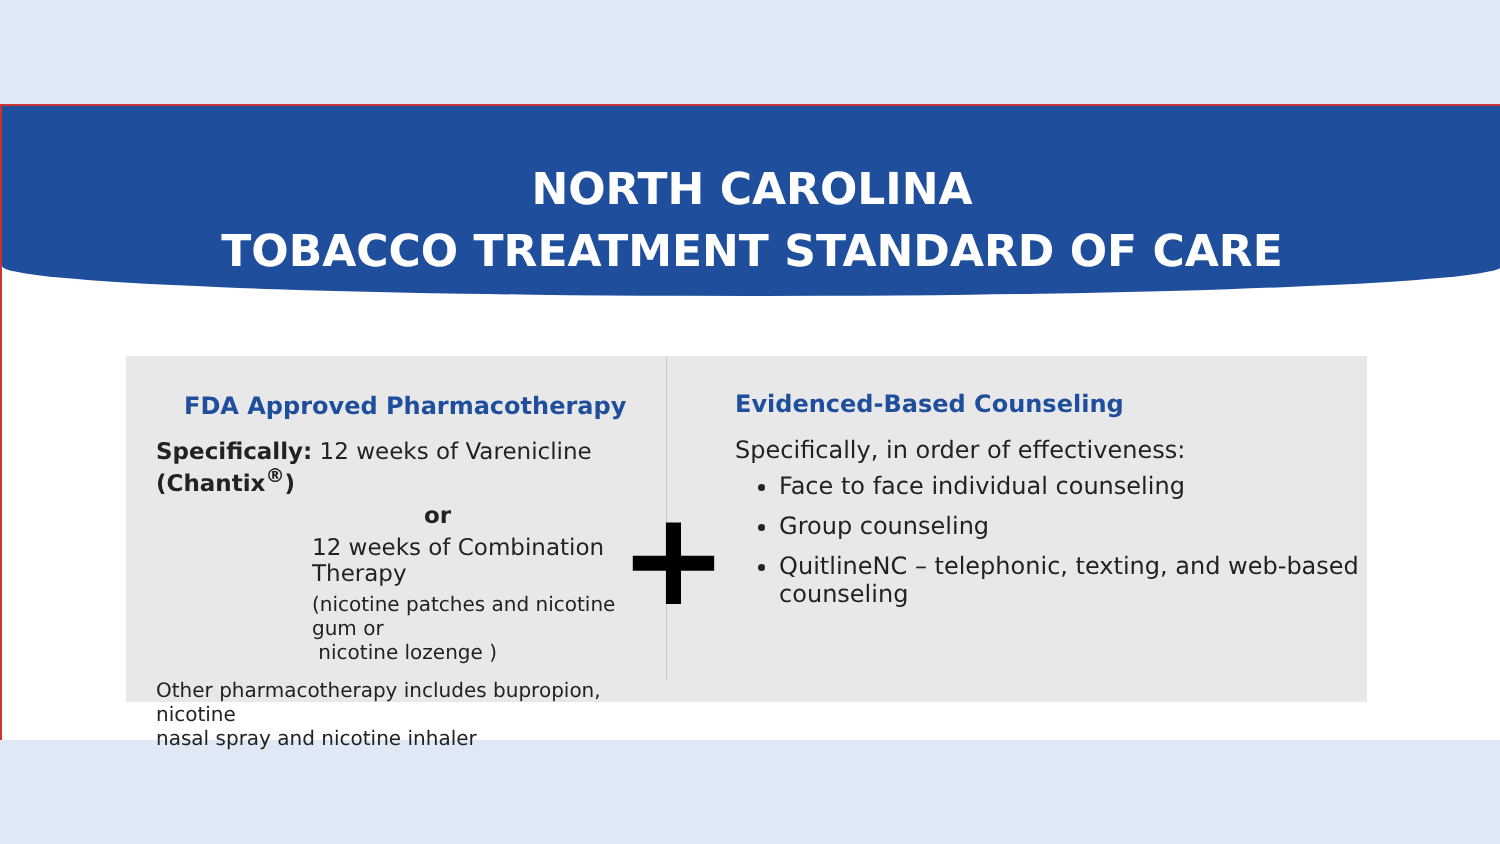NORTH CAROLINA
TOBACCO TREATMENT STANDARD OF CARE
FDA Approved Pharmacotherapy
Specifically: 12 weeks of Varenicline (Chantix<sup>®</sup>)
or
12 weeks of Combination Therapy
(nicotine patches and nicotine gum or
nicotine lozenge )
Other pharmacotherapy includes bupropion, nicotine
nasal spray and nicotine inhaler
+
Evidenced-Based Counseling
Specifically, in order of effectiveness:
Face to face individual counseling
Group counseling
QuitlineNC – telephonic, texting, and web-based counseling